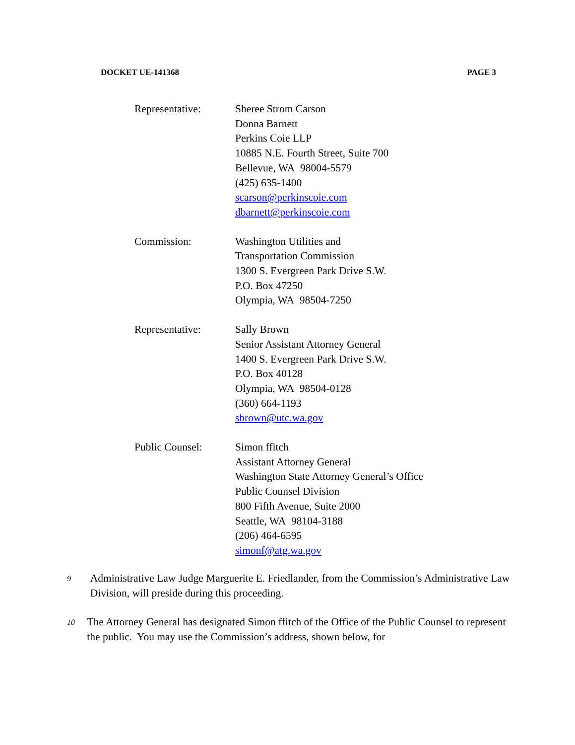DOCKET UE-141368 PAGE 3
Representative: Sheree Strom Carson
Donna Barnett
Perkins Coie LLP
10885 N.E. Fourth Street, Suite 700
Bellevue, WA 98004-5579
(425) 635-1400
scarson@perkinscoie.com
dbarnett@perkinscoie.com
Commission: Washington Utilities and
Transportation Commission
1300 S. Evergreen Park Drive S.W.
P.O. Box 47250
Olympia, WA 98504-7250
Representative: Sally Brown
Senior Assistant Attorney General
1400 S. Evergreen Park Drive S.W.
P.O. Box 40128
Olympia, WA 98504-0128
(360) 664-1193
sbrown@utc.wa.gov
Public Counsel: Simon ffitch
Assistant Attorney General
Washington State Attorney General’s Office
Public Counsel Division
800 Fifth Avenue, Suite 2000
Seattle, WA 98104-3188
(206) 464-6595
simonf@atg.wa.gov
9
Administrative Law Judge Marguerite E. Friedlander, from the Commission’s Administrative Law Division, will preside during this proceeding.
10
The Attorney General has designated Simon ffitch of the Office of the Public Counsel to represent the public. You may use the Commission’s address, shown below, for